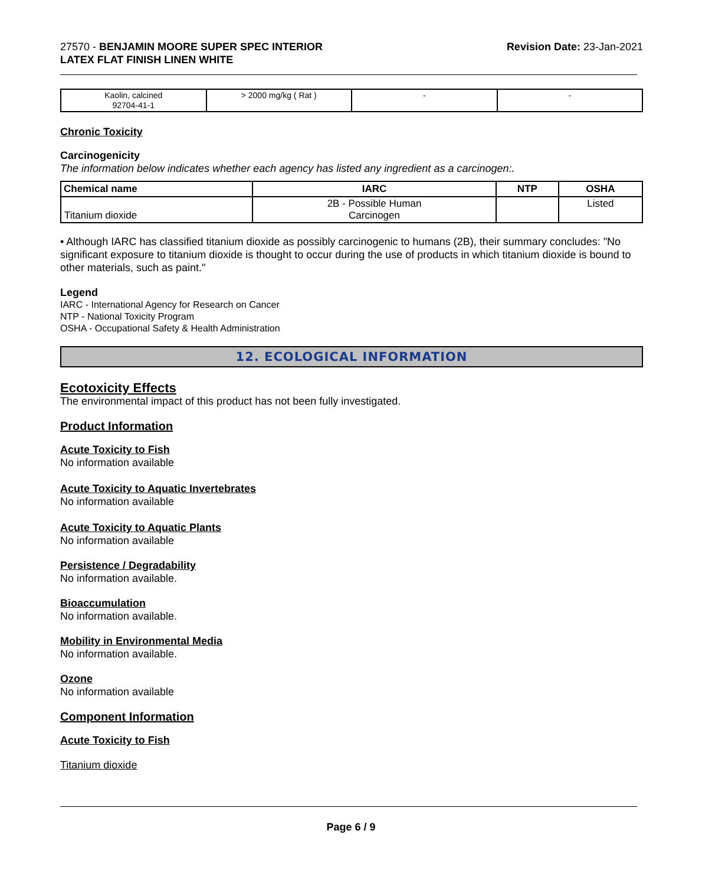27570 - BENJAMIN MOORE SUPER SPEC INTERIOR
LATEX FLAT FINISH LINEN WHITE
Revision Date: 23-Jan-2021
| Kaolin, calcined 92704-41-1 | > 2000 mg/kg ( Rat ) | - | - |
Chronic Toxicity
Carcinogenicity
The information below indicates whether each agency has listed any ingredient as a carcinogen:.
| Chemical name | IARC | NTP | OSHA |
| --- | --- | --- | --- |
| Titanium dioxide | 2B - Possible Human Carcinogen | | Listed |
• Although IARC has classified titanium dioxide as possibly carcinogenic to humans (2B), their summary concludes: "No significant exposure to titanium dioxide is thought to occur during the use of products in which titanium dioxide is bound to other materials, such as paint."
Legend
IARC - International Agency for Research on Cancer
NTP - National Toxicity Program
OSHA - Occupational Safety & Health Administration
12. ECOLOGICAL INFORMATION
Ecotoxicity Effects
The environmental impact of this product has not been fully investigated.
Product Information
Acute Toxicity to Fish
No information available
Acute Toxicity to Aquatic Invertebrates
No information available
Acute Toxicity to Aquatic Plants
No information available
Persistence / Degradability
No information available.
Bioaccumulation
No information available.
Mobility in Environmental Media
No information available.
Ozone
No information available
Component Information
Acute Toxicity to Fish
Titanium dioxide
Page 6 / 9